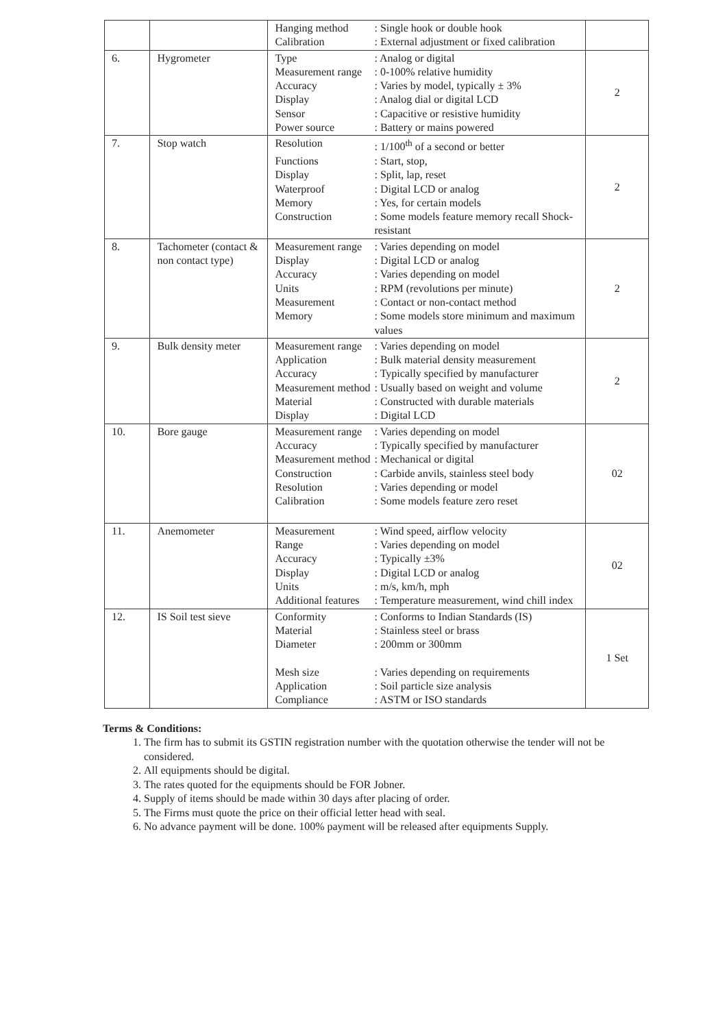| | | Hanging method : Single hook or double hook Calibration : External adjustment or fixed calibration | |
| 6. | Hygrometer | Type : Analog or digital Measurement range : 0-100% relative humidity Accuracy : Varies by model, typically ± 3% Display : Analog dial or digital LCD Sensor : Capacitive or resistive humidity Power source : Battery or mains powered | 2 |
| 7. | Stop watch | Resolution : 1/100<sup>th</sup> of a second or better Functions : Start, stop, Display : Split, lap, reset Waterproof : Digital LCD or analog Memory : Yes, for certain models Construction : Some models feature memory recall Shock-resistant | 2 |
| 8. | Tachometer (contact & non contact type) | Measurement range : Varies depending on model Display : Digital LCD or analog Accuracy : Varies depending on model Units : RPM (revolutions per minute) Measurement : Contact or non-contact method Memory : Some models store minimum and maximum values | 2 |
| 9. | Bulk density meter | Measurement range : Varies depending on model Application : Bulk material density measurement Accuracy : Typically specified by manufacturer Measurement method : Usually based on weight and volume Material : Constructed with durable materials Display : Digital LCD | 2 |
| 10. | Bore gauge | Measurement range : Varies depending on model Accuracy : Typically specified by manufacturer Measurement method : Mechanical or digital Construction : Carbide anvils, stainless steel body Resolution : Varies depending or model Calibration : Some models feature zero reset | 02 |
| 11. | Anemometer | Measurement : Wind speed, airflow velocity Range : Varies depending on model Accuracy : Typically ±3% Display : Digital LCD or analog Units : m/s, km/h, mph Additional features : Temperature measurement, wind chill index | 02 |
| 12. | IS Soil test sieve | Conformity : Conforms to Indian Standards (IS) Material : Stainless steel or brass Diameter : 200mm or 300mm Mesh size : Varies depending on requirements Application : Soil particle size analysis Compliance : ASTM or ISO standards | 1 Set |
Terms & Conditions:
1. The firm has to submit its GSTIN registration number with the quotation otherwise the tender will not be considered.
2. All equipments should be digital.
3. The rates quoted for the equipments should be FOR Jobner.
4. Supply of items should be made within 30 days after placing of order.
5. The Firms must quote the price on their official letter head with seal.
6. No advance payment will be done. 100% payment will be released after equipments Supply.